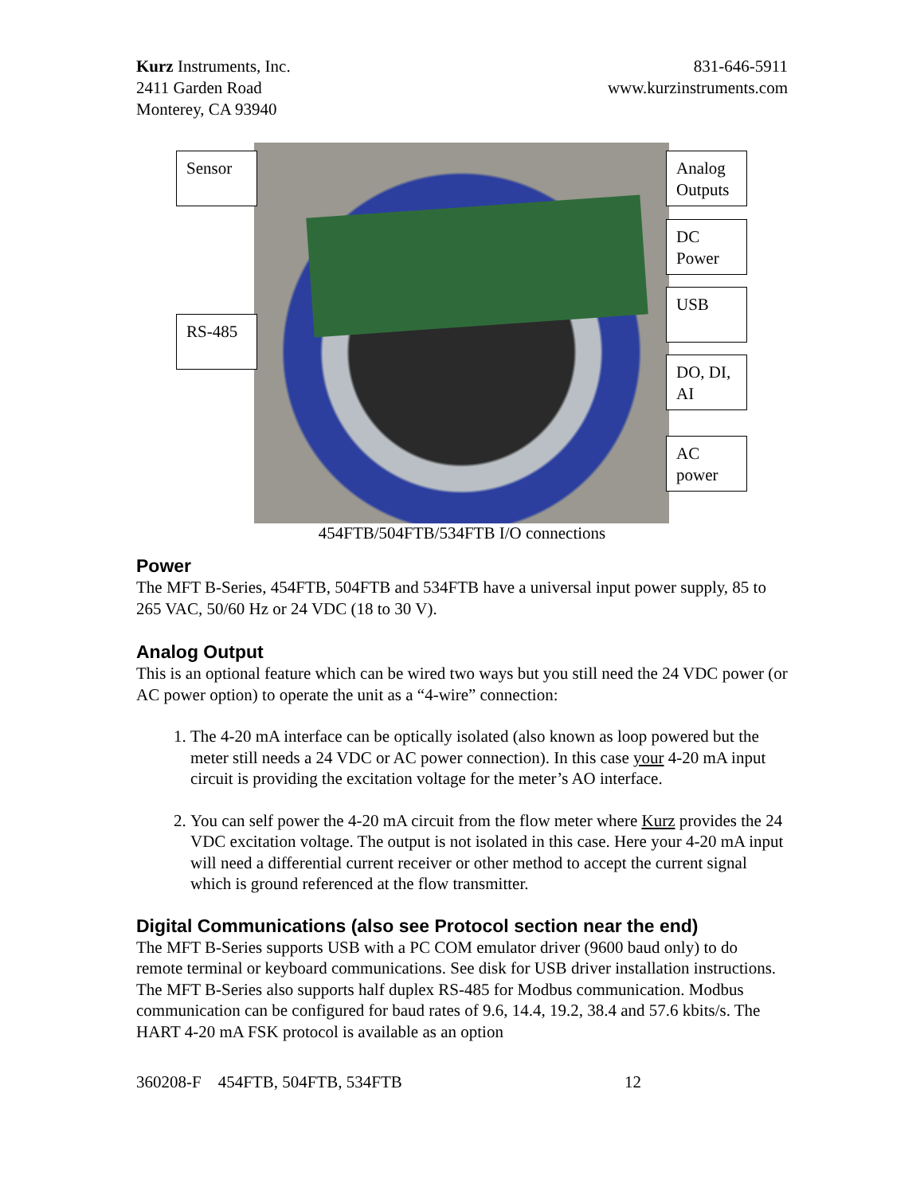Kurz Instruments, Inc.
2411 Garden Road
Monterey, CA 93940
831-646-5911
www.kurzinstruments.com
Sensor
Analog Outputs
DC Power
USB
RS-485
DO, DI, AI
AC power
454FTB/504FTB/534FTB I/O connections
Power
The MFT B-Series, 454FTB, 504FTB and 534FTB have a universal input power supply, 85 to 265 VAC, 50/60 Hz or 24 VDC (18 to 30 V).
Analog Output
This is an optional feature which can be wired two ways but you still need the 24 VDC power (or AC power option) to operate the unit as a “4-wire” connection:
1. The 4-20 mA interface can be optically isolated (also known as loop powered but the meter still needs a 24 VDC or AC power connection). In this case your 4-20 mA input circuit is providing the excitation voltage for the meter’s AO interface.
2. You can self power the 4-20 mA circuit from the flow meter where Kurz provides the 24 VDC excitation voltage. The output is not isolated in this case. Here your 4-20 mA input will need a differential current receiver or other method to accept the current signal which is ground referenced at the flow transmitter.
Digital Communications (also see Protocol section near the end)
The MFT B-Series supports USB with a PC COM emulator driver (9600 baud only) to do remote terminal or keyboard communications. See disk for USB driver installation instructions. The MFT B-Series also supports half duplex RS-485 for Modbus communication. Modbus communication can be configured for baud rates of 9.6, 14.4, 19.2, 38.4 and 57.6 kbits/s. The HART 4-20 mA FSK protocol is available as an option
360208-F 454FTB, 504FTB, 534FTB
12